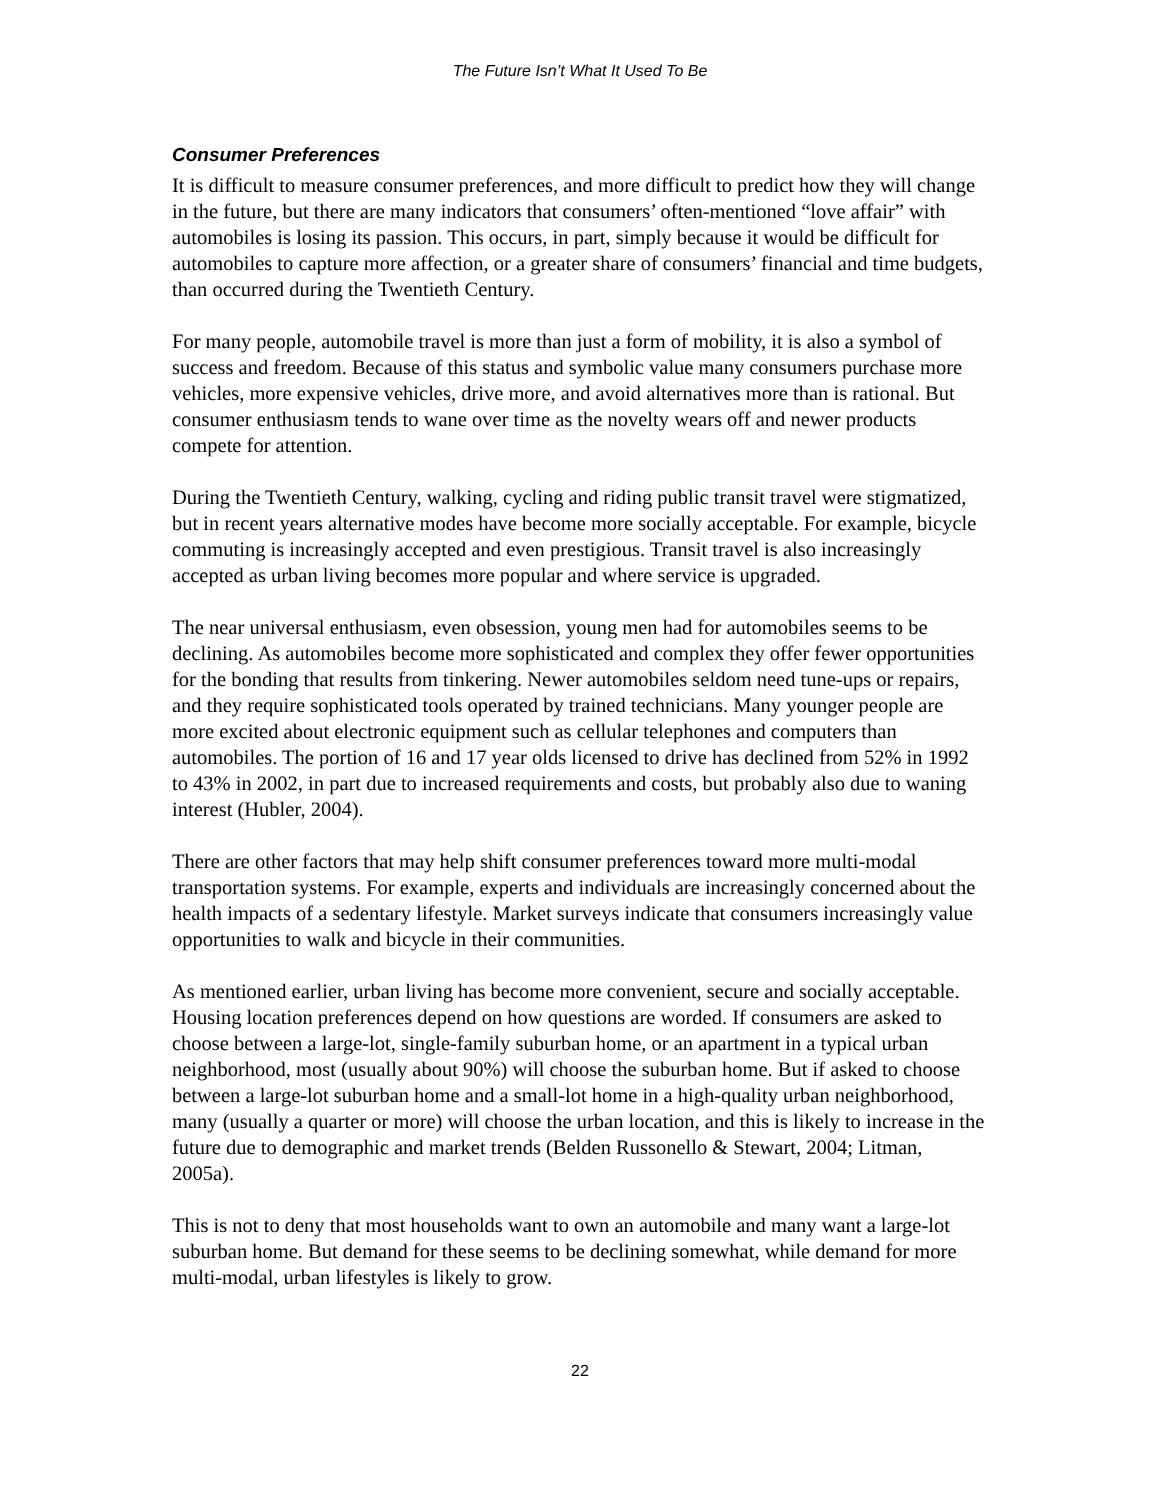The Future Isn’t What It Used To Be
Consumer Preferences
It is difficult to measure consumer preferences, and more difficult to predict how they will change in the future, but there are many indicators that consumers’ often-mentioned “love affair” with automobiles is losing its passion. This occurs, in part, simply because it would be difficult for automobiles to capture more affection, or a greater share of consumers’ financial and time budgets, than occurred during the Twentieth Century.
For many people, automobile travel is more than just a form of mobility, it is also a symbol of success and freedom. Because of this status and symbolic value many consumers purchase more vehicles, more expensive vehicles, drive more, and avoid alternatives more than is rational. But consumer enthusiasm tends to wane over time as the novelty wears off and newer products compete for attention.
During the Twentieth Century, walking, cycling and riding public transit travel were stigmatized, but in recent years alternative modes have become more socially acceptable. For example, bicycle commuting is increasingly accepted and even prestigious. Transit travel is also increasingly accepted as urban living becomes more popular and where service is upgraded.
The near universal enthusiasm, even obsession, young men had for automobiles seems to be declining. As automobiles become more sophisticated and complex they offer fewer opportunities for the bonding that results from tinkering. Newer automobiles seldom need tune-ups or repairs, and they require sophisticated tools operated by trained technicians. Many younger people are more excited about electronic equipment such as cellular telephones and computers than automobiles. The portion of 16 and 17 year olds licensed to drive has declined from 52% in 1992 to 43% in 2002, in part due to increased requirements and costs, but probably also due to waning interest (Hubler, 2004).
There are other factors that may help shift consumer preferences toward more multi-modal transportation systems. For example, experts and individuals are increasingly concerned about the health impacts of a sedentary lifestyle. Market surveys indicate that consumers increasingly value opportunities to walk and bicycle in their communities.
As mentioned earlier, urban living has become more convenient, secure and socially acceptable. Housing location preferences depend on how questions are worded. If consumers are asked to choose between a large-lot, single-family suburban home, or an apartment in a typical urban neighborhood, most (usually about 90%) will choose the suburban home. But if asked to choose between a large-lot suburban home and a small-lot home in a high-quality urban neighborhood, many (usually a quarter or more) will choose the urban location, and this is likely to increase in the future due to demographic and market trends (Belden Russonello & Stewart, 2004; Litman, 2005a).
This is not to deny that most households want to own an automobile and many want a large-lot suburban home. But demand for these seems to be declining somewhat, while demand for more multi-modal, urban lifestyles is likely to grow.
22